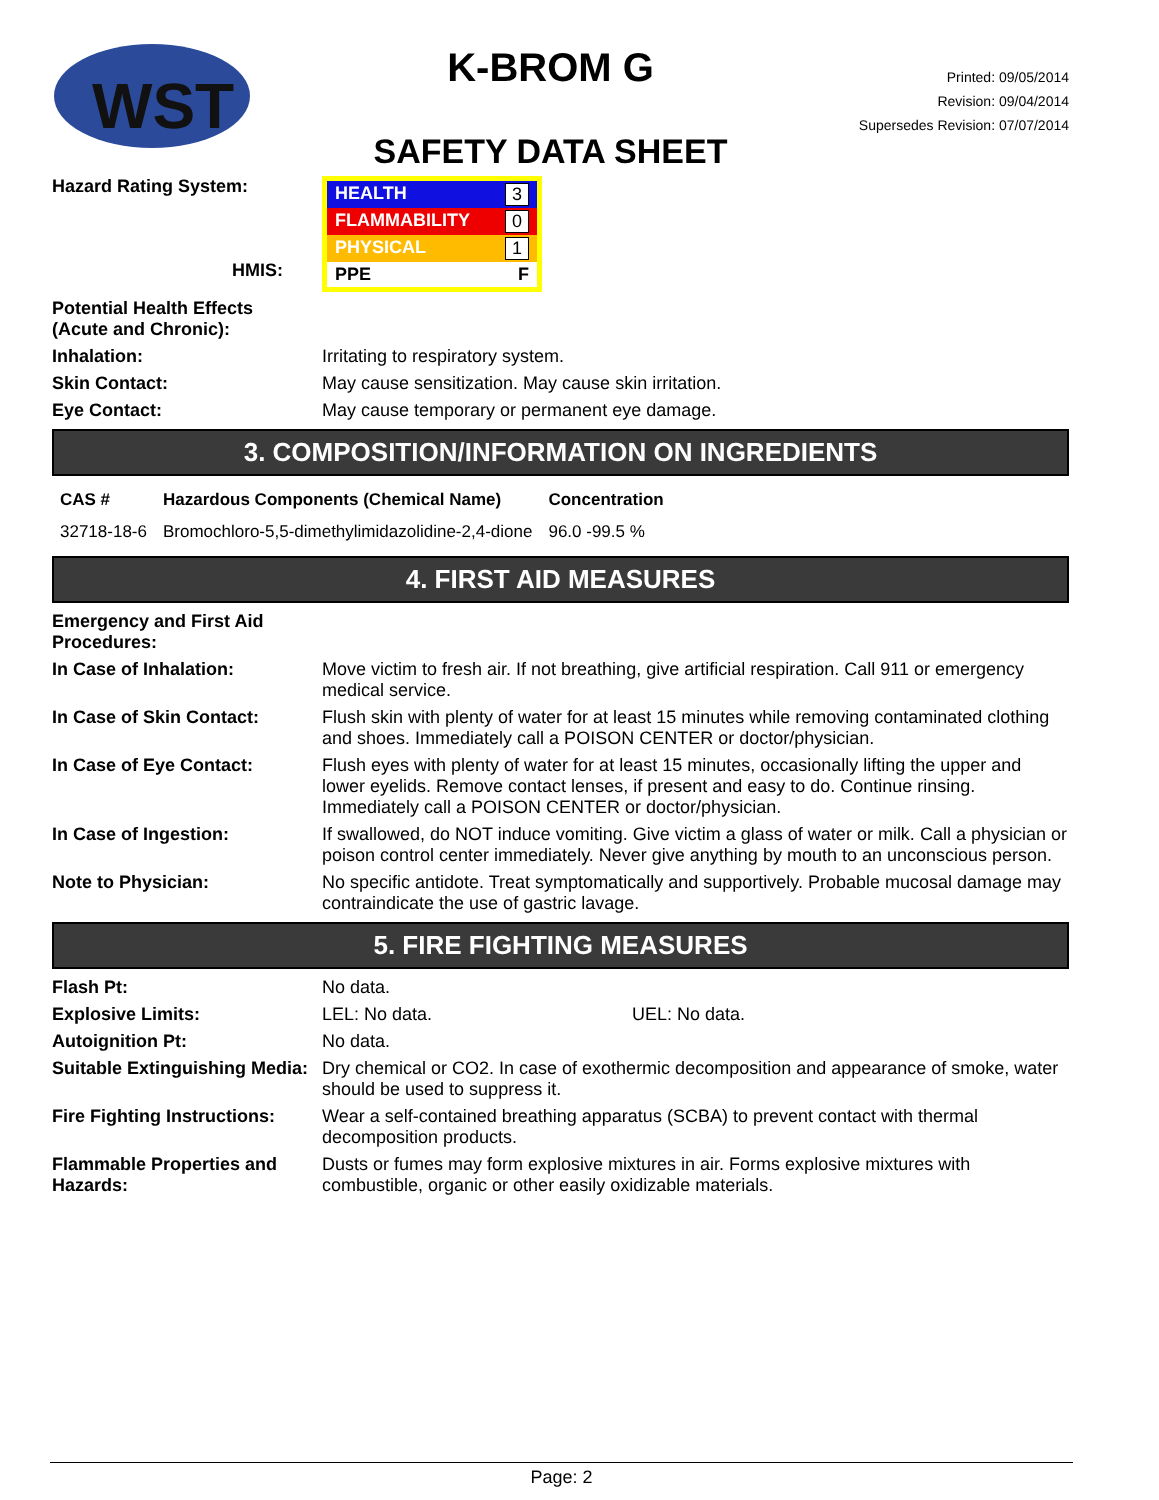WST
K-BROM G
SAFETY DATA SHEET
Printed: 09/05/2014
Revision: 09/04/2014
Supersedes Revision: 07/07/2014
Hazard Rating System:
HMIS:
HEALTH 3
FLAMMABILITY 0
PHYSICAL 1
PPE F
Potential Health Effects
(Acute and Chronic):
Inhalation: Irritating to respiratory system.
Skin Contact: May cause sensitization. May cause skin irritation.
Eye Contact: May cause temporary or permanent eye damage.
3. COMPOSITION/INFORMATION ON INGREDIENTS
| CAS # | Hazardous Components (Chemical Name) | Concentration |
| --- | --- | --- |
| 32718-18-6 | Bromochloro-5,5-dimethylimidazolidine-2,4-dione | 96.0 -99.5 % |
4. FIRST AID MEASURES
Emergency and First Aid Procedures:
In Case of Inhalation: Move victim to fresh air. If not breathing, give artificial respiration. Call 911 or emergency medical service.
In Case of Skin Contact: Flush skin with plenty of water for at least 15 minutes while removing contaminated clothing and shoes. Immediately call a POISON CENTER or doctor/physician.
In Case of Eye Contact: Flush eyes with plenty of water for at least 15 minutes, occasionally lifting the upper and lower eyelids. Remove contact lenses, if present and easy to do. Continue rinsing. Immediately call a POISON CENTER or doctor/physician.
In Case of Ingestion: If swallowed, do NOT induce vomiting. Give victim a glass of water or milk. Call a physician or poison control center immediately. Never give anything by mouth to an unconscious person.
Note to Physician: No specific antidote. Treat symptomatically and supportively. Probable mucosal damage may contraindicate the use of gastric lavage.
5. FIRE FIGHTING MEASURES
Flash Pt: No data.
Explosive Limits: LEL: No data. UEL: No data.
Autoignition Pt: No data.
Suitable Extinguishing Media:
Dry chemical or CO2. In case of exothermic decomposition and appearance of smoke, water should be used to suppress it.
Fire Fighting Instructions:
Wear a self-contained breathing apparatus (SCBA) to prevent contact with thermal decomposition products.
Flammable Properties and Hazards:
Dusts or fumes may form explosive mixtures in air. Forms explosive mixtures with combustible, organic or other easily oxidizable materials.
Page: 2